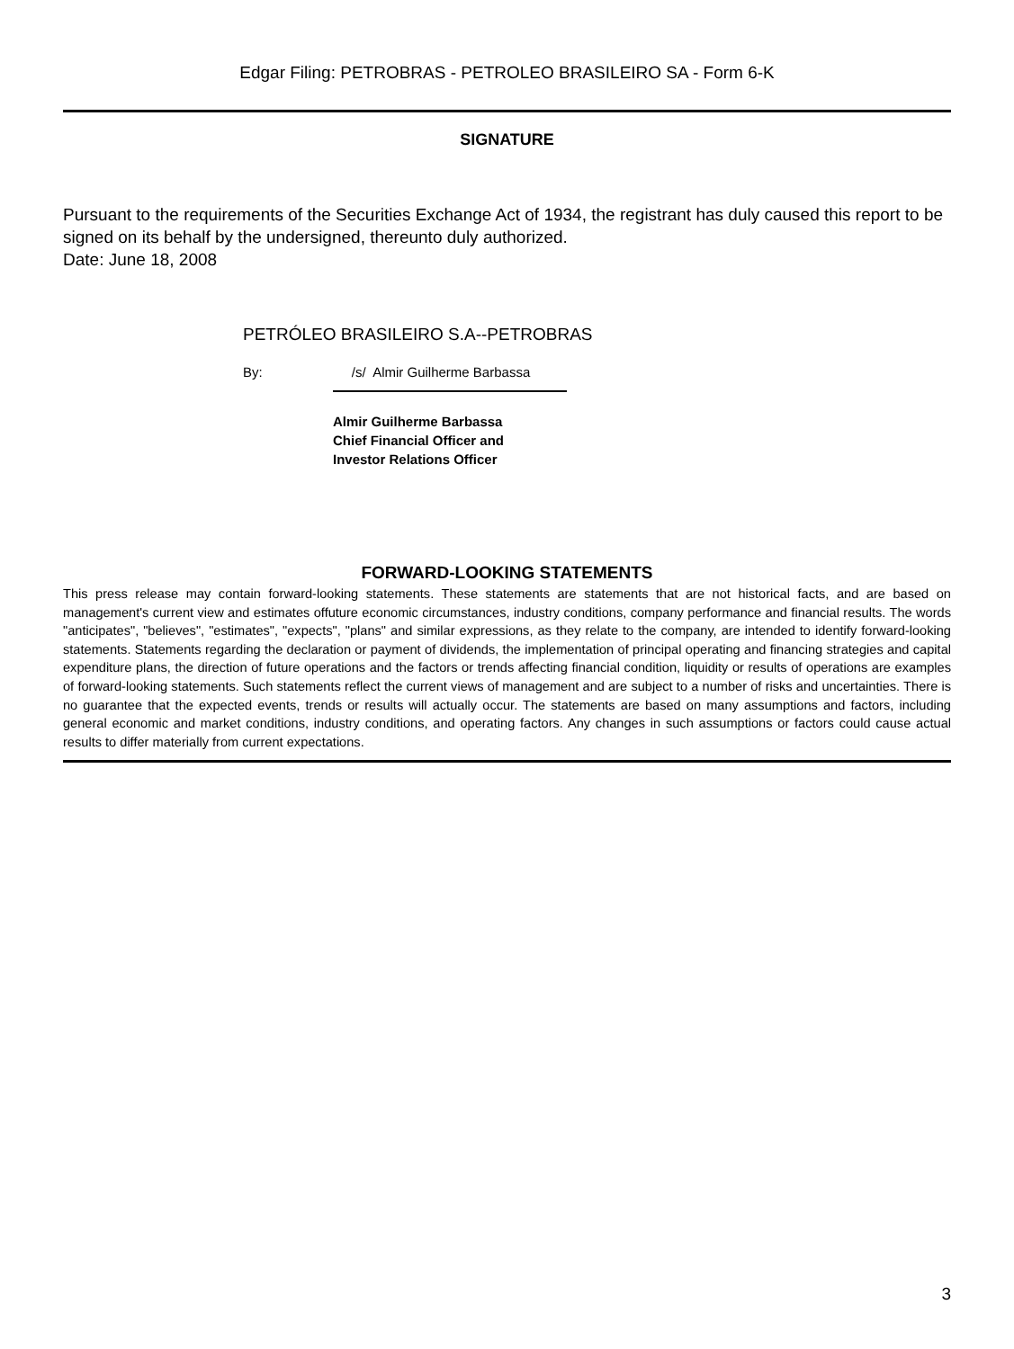Edgar Filing: PETROBRAS - PETROLEO BRASILEIRO SA - Form 6-K
SIGNATURE
Pursuant to the requirements of the Securities Exchange Act of 1934, the registrant has duly caused this report to be signed on its behalf by the undersigned, thereunto duly authorized.
Date: June 18, 2008
PETRÓLEO BRASILEIRO S.A--PETROBRAS
By: /s/ Almir Guilherme Barbassa
Almir Guilherme Barbassa
Chief Financial Officer and
Investor Relations Officer
FORWARD-LOOKING STATEMENTS
This press release may contain forward-looking statements. These statements are statements that are not historical facts, and are based on management's current view and estimates offuture economic circumstances, industry conditions, company performance and financial results. The words "anticipates", "believes", "estimates", "expects", "plans" and similar expressions, as they relate to the company, are intended to identify forward-looking statements. Statements regarding the declaration or payment of dividends, the implementation of principal operating and financing strategies and capital expenditure plans, the direction of future operations and the factors or trends affecting financial condition, liquidity or results of operations are examples of forward-looking statements. Such statements reflect the current views of management and are subject to a number of risks and uncertainties. There is no guarantee that the expected events, trends or results will actually occur. The statements are based on many assumptions and factors, including general economic and market conditions, industry conditions, and operating factors. Any changes in such assumptions or factors could cause actual results to differ materially from current expectations.
3